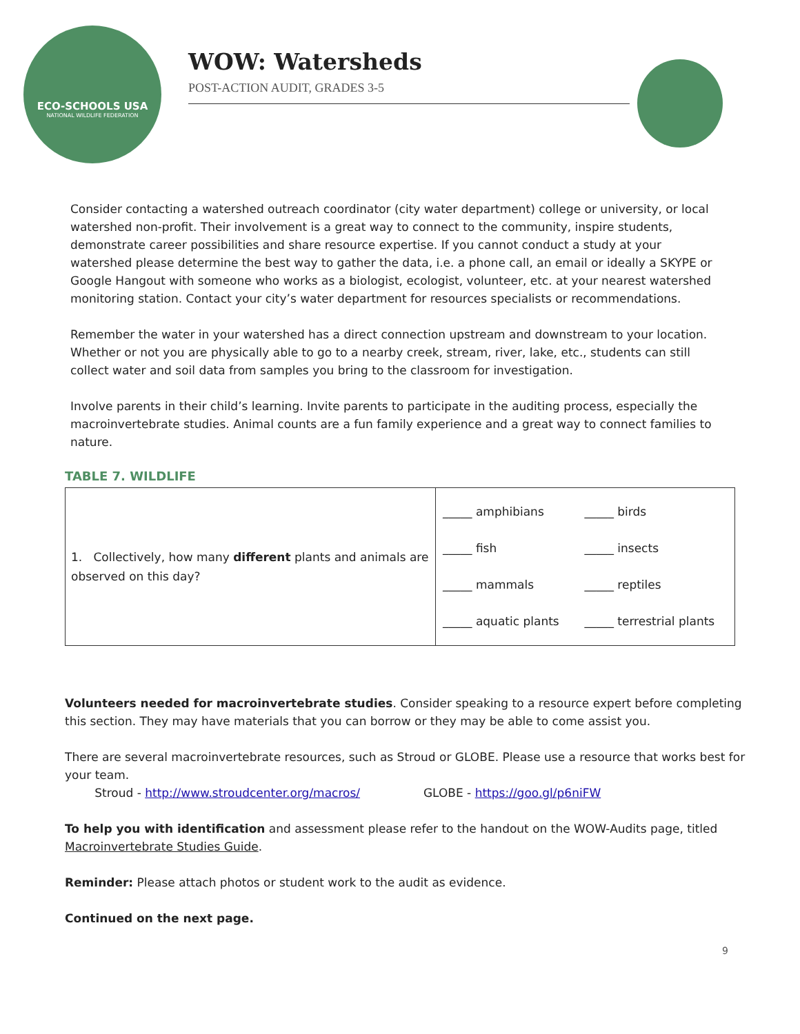ECO-SCHOOLS USA
NATIONAL WILDLIFE FEDERATION
WOW: Watersheds
POST-ACTION AUDIT, GRADES 3-5
Consider contacting a watershed outreach coordinator (city water department) college or university, or local watershed non-profit. Their involvement is a great way to connect to the community, inspire students, demonstrate career possibilities and share resource expertise. If you cannot conduct a study at your watershed please determine the best way to gather the data, i.e. a phone call, an email or ideally a SKYPE or Google Hangout with someone who works as a biologist, ecologist, volunteer, etc. at your nearest watershed monitoring station. Contact your city’s water department for resources specialists or recommendations.
Remember the water in your watershed has a direct connection upstream and downstream to your location. Whether or not you are physically able to go to a nearby creek, stream, river, lake, etc., students can still collect water and soil data from samples you bring to the classroom for investigation.
Involve parents in their child’s learning. Invite parents to participate in the auditing process, especially the macroinvertebrate studies. Animal counts are a fun family experience and a great way to connect families to nature.
TABLE 7. WILDLIFE
| 1. Collectively, how many different plants and animals are observed on this day? | _____ amphibians _____ birds _____ fish _____ insects _____ mammals _____ reptiles _____ aquatic plants _____ terrestrial plants |
Volunteers needed for macroinvertebrate studies. Consider speaking to a resource expert before completing this section. They may have materials that you can borrow or they may be able to come assist you.
There are several macroinvertebrate resources, such as Stroud or GLOBE. Please use a resource that works best for your team.
Stroud - http://www.stroudcenter.org/macros/ GLOBE - https://goo.gl/p6niFW
To help you with identification and assessment please refer to the handout on the WOW-Audits page, titled Macroinvertebrate Studies Guide.
Reminder: Please attach photos or student work to the audit as evidence.
Continued on the next page.
9